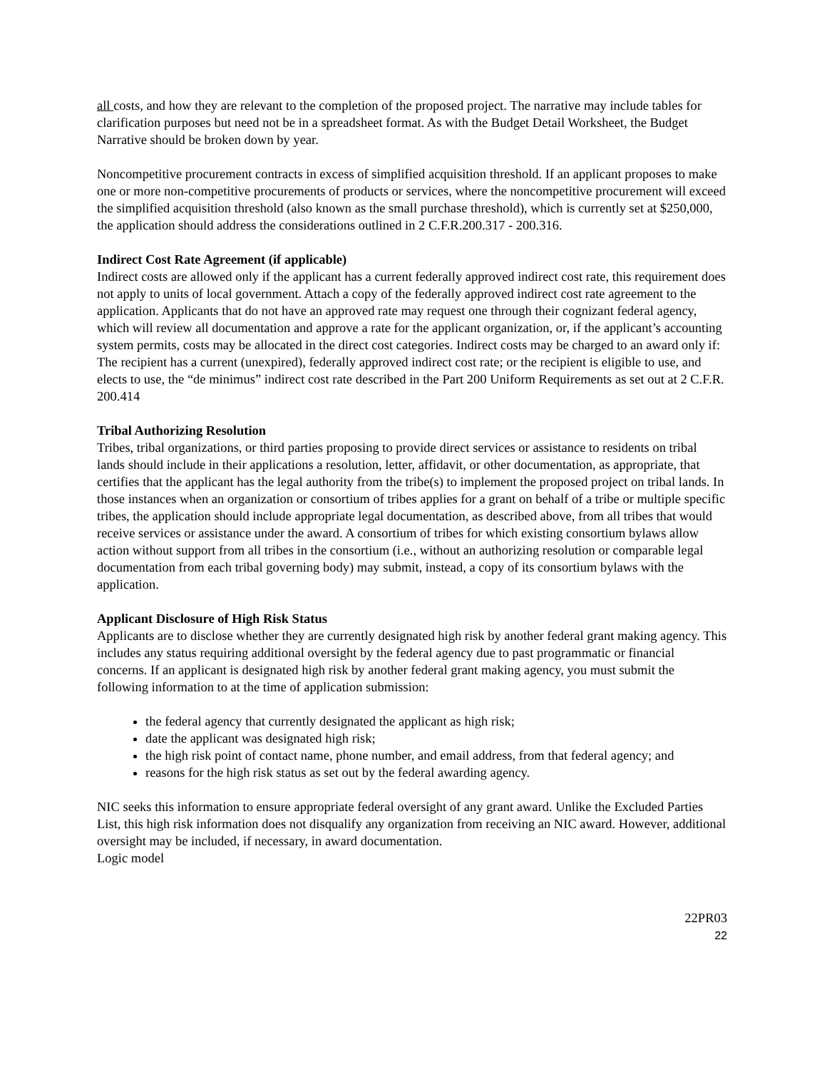all costs, and how they are relevant to the completion of the proposed project. The narrative may include tables for clarification purposes but need not be in a spreadsheet format. As with the Budget Detail Worksheet, the Budget Narrative should be broken down by year.
Noncompetitive procurement contracts in excess of simplified acquisition threshold. If an applicant proposes to make one or more non-competitive procurements of products or services, where the noncompetitive procurement will exceed the simplified acquisition threshold (also known as the small purchase threshold), which is currently set at $250,000, the application should address the considerations outlined in 2 C.F.R.200.317 - 200.316.
Indirect Cost Rate Agreement (if applicable)
Indirect costs are allowed only if the applicant has a current federally approved indirect cost rate, this requirement does not apply to units of local government. Attach a copy of the federally approved indirect cost rate agreement to the application. Applicants that do not have an approved rate may request one through their cognizant federal agency, which will review all documentation and approve a rate for the applicant organization, or, if the applicant’s accounting system permits, costs may be allocated in the direct cost categories. Indirect costs may be charged to an award only if:
The recipient has a current (unexpired), federally approved indirect cost rate; or the recipient is eligible to use, and elects to use, the “de minimus” indirect cost rate described in the Part 200 Uniform Requirements as set out at 2 C.F.R. 200.414
Tribal Authorizing Resolution
Tribes, tribal organizations, or third parties proposing to provide direct services or assistance to residents on tribal lands should include in their applications a resolution, letter, affidavit, or other documentation, as appropriate, that certifies that the applicant has the legal authority from the tribe(s) to implement the proposed project on tribal lands. In those instances when an organization or consortium of tribes applies for a grant on behalf of a tribe or multiple specific tribes, the application should include appropriate legal documentation, as described above, from all tribes that would receive services or assistance under the award. A consortium of tribes for which existing consortium bylaws allow action without support from all tribes in the consortium (i.e., without an authorizing resolution or comparable legal documentation from each tribal governing body) may submit, instead, a copy of its consortium bylaws with the application.
Applicant Disclosure of High Risk Status
Applicants are to disclose whether they are currently designated high risk by another federal grant making agency. This includes any status requiring additional oversight by the federal agency due to past programmatic or financial concerns. If an applicant is designated high risk by another federal grant making agency, you must submit the following information to at the time of application submission:
the federal agency that currently designated the applicant as high risk;
date the applicant was designated high risk;
the high risk point of contact name, phone number, and email address, from that federal agency; and
reasons for the high risk status as set out by the federal awarding agency.
NIC seeks this information to ensure appropriate federal oversight of any grant award. Unlike the Excluded Parties List, this high risk information does not disqualify any organization from receiving an NIC award. However, additional oversight may be included, if necessary, in award documentation.
Logic model
22PR03
22